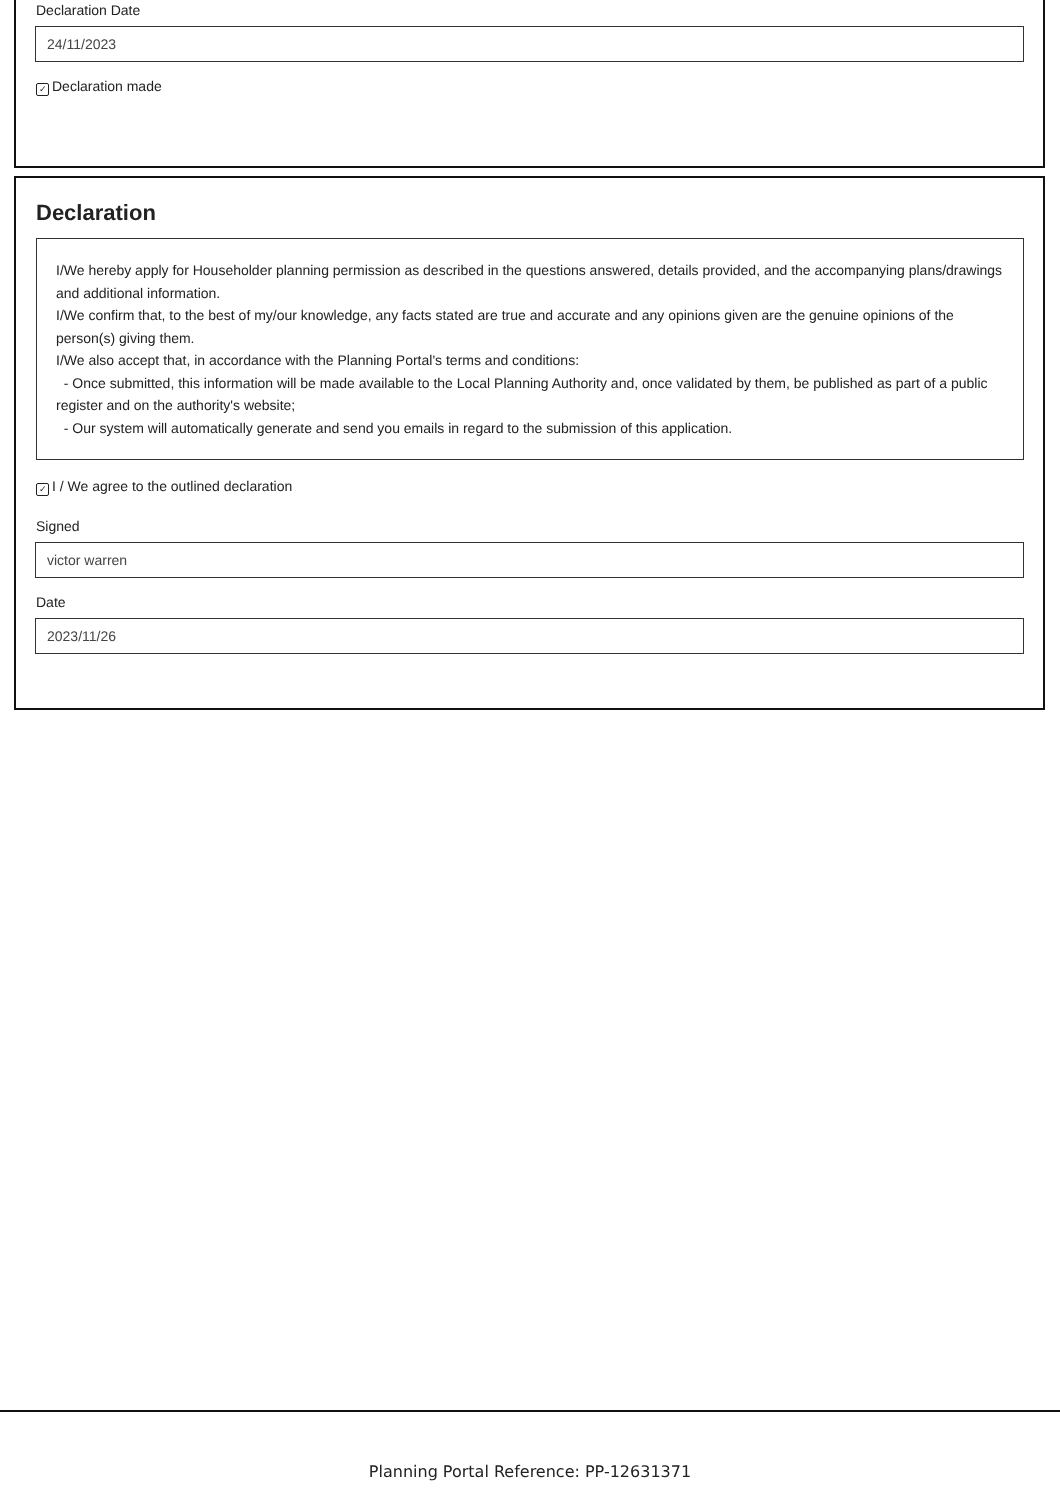Declaration Date
24/11/2023
✓ Declaration made
Declaration
I/We hereby apply for Householder planning permission as described in the questions answered, details provided, and the accompanying plans/drawings and additional information.
I/We confirm that, to the best of my/our knowledge, any facts stated are true and accurate and any opinions given are the genuine opinions of the person(s) giving them.
I/We also accept that, in accordance with the Planning Portal's terms and conditions:
- Once submitted, this information will be made available to the Local Planning Authority and, once validated by them, be published as part of a public register and on the authority's website;
- Our system will automatically generate and send you emails in regard to the submission of this application.
✓ I / We agree to the outlined declaration
Signed
victor warren
Date
2023/11/26
Planning Portal Reference: PP-12631371